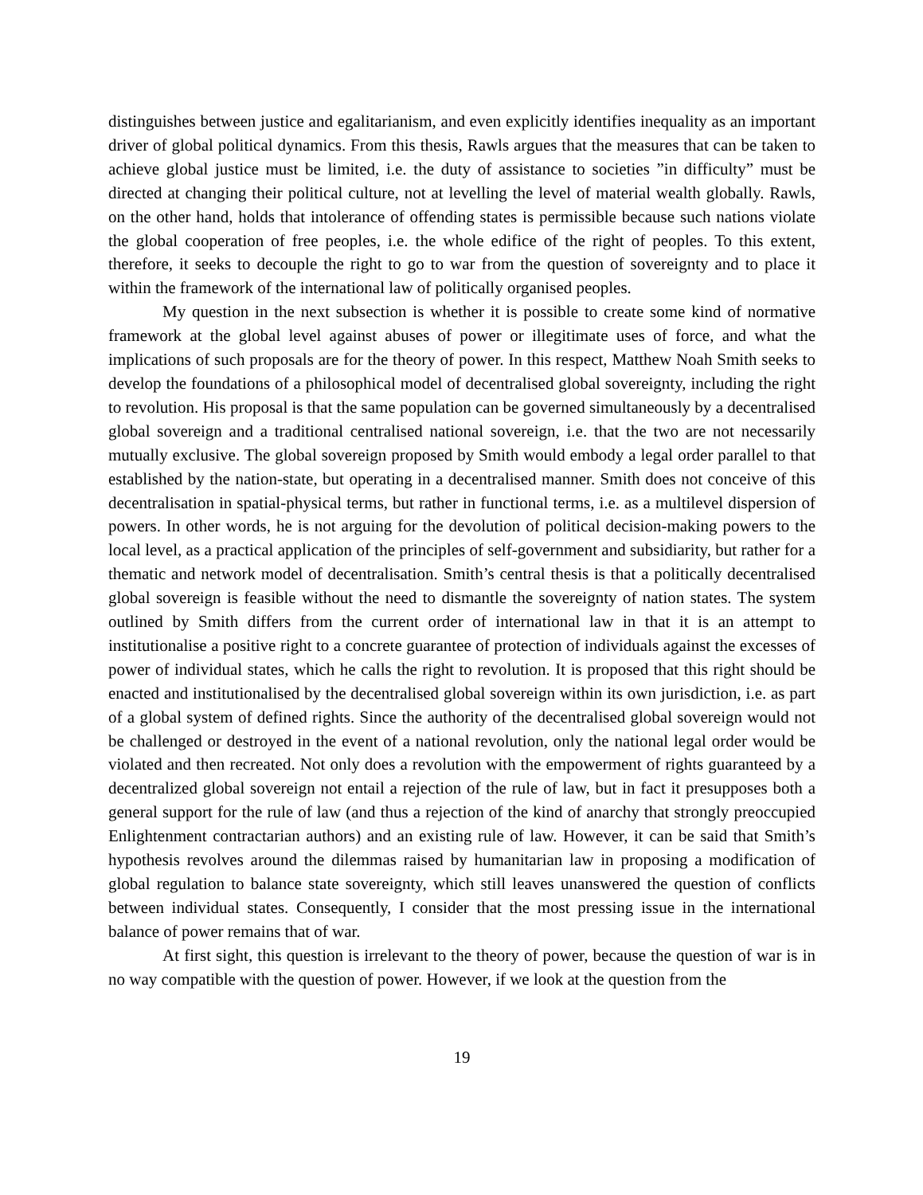distinguishes between justice and egalitarianism, and even explicitly identifies inequality as an important driver of global political dynamics. From this thesis, Rawls argues that the measures that can be taken to achieve global justice must be limited, i.e. the duty of assistance to societies ”in difficulty” must be directed at changing their political culture, not at levelling the level of material wealth globally. Rawls, on the other hand, holds that intolerance of offending states is permissible because such nations violate the global cooperation of free peoples, i.e. the whole edifice of the right of peoples. To this extent, therefore, it seeks to decouple the right to go to war from the question of sovereignty and to place it within the framework of the international law of politically organised peoples.
My question in the next subsection is whether it is possible to create some kind of normative framework at the global level against abuses of power or illegitimate uses of force, and what the implications of such proposals are for the theory of power. In this respect, Matthew Noah Smith seeks to develop the foundations of a philosophical model of decentralised global sovereignty, including the right to revolution. His proposal is that the same population can be governed simultaneously by a decentralised global sovereign and a traditional centralised national sovereign, i.e. that the two are not necessarily mutually exclusive. The global sovereign proposed by Smith would embody a legal order parallel to that established by the nation-state, but operating in a decentralised manner. Smith does not conceive of this decentralisation in spatial-physical terms, but rather in functional terms, i.e. as a multilevel dispersion of powers. In other words, he is not arguing for the devolution of political decision-making powers to the local level, as a practical application of the principles of self-government and subsidiarity, but rather for a thematic and network model of decentralisation. Smith’s central thesis is that a politically decentralised global sovereign is feasible without the need to dismantle the sovereignty of nation states. The system outlined by Smith differs from the current order of international law in that it is an attempt to institutionalise a positive right to a concrete guarantee of protection of individuals against the excesses of power of individual states, which he calls the right to revolution. It is proposed that this right should be enacted and institutionalised by the decentralised global sovereign within its own jurisdiction, i.e. as part of a global system of defined rights. Since the authority of the decentralised global sovereign would not be challenged or destroyed in the event of a national revolution, only the national legal order would be violated and then recreated. Not only does a revolution with the empowerment of rights guaranteed by a decentralized global sovereign not entail a rejection of the rule of law, but in fact it presupposes both a general support for the rule of law (and thus a rejection of the kind of anarchy that strongly preoccupied Enlightenment contractarian authors) and an existing rule of law. However, it can be said that Smith’s hypothesis revolves around the dilemmas raised by humanitarian law in proposing a modification of global regulation to balance state sovereignty, which still leaves unanswered the question of conflicts between individual states. Consequently, I consider that the most pressing issue in the international balance of power remains that of war.
At first sight, this question is irrelevant to the theory of power, because the question of war is in no way compatible with the question of power. However, if we look at the question from the
19